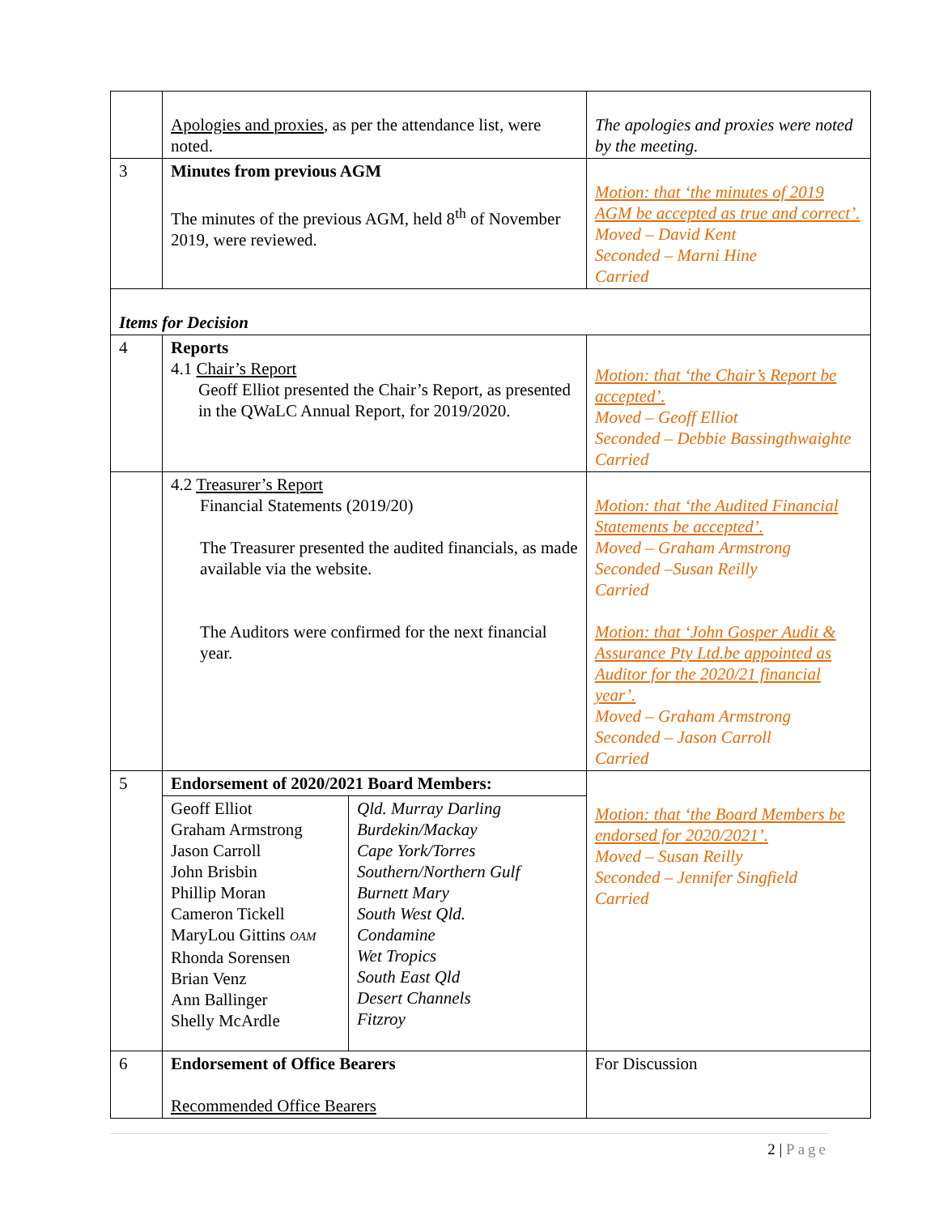| | Apologies and proxies , as per the attendance list, were noted. | | The apologies and proxies were noted by the meeting. |
| 3 | Minutes from previous AGM The minutes of the previous AGM, held 8<sup>th</sup> of November 2019, were reviewed. | | Motion: that ‘the minutes of 2019 AGM be accepted as true and correct’. Moved – David Kent Seconded – Marni Hine Carried |
| Items for Decision | | | |
| 4 | Reports 4.1 Chair’s Report Geoff Elliot presented the Chair’s Report, as presented in the QWaLC Annual Report, for 2019/2020. | | Motion: that ‘the Chair’s Report be accepted’. Moved – Geoff Elliot Seconded – Debbie Bassingthwaighte Carried |
| | 4.2 Treasurer’s Report Financial Statements (2019/20) The Treasurer presented the audited financials, as made available via the website. The Auditors were confirmed for the next financial year. | | Motion: that ‘the Audited Financial Statements be accepted’. Moved – Graham Armstrong Seconded –Susan Reilly Carried Motion: that ‘John Gosper Audit & Assurance Pty Ltd.be appointed as Auditor for the 2020/21 financial year’. Moved – Graham Armstrong Seconded – Jason Carroll Carried |
| 5 | Endorsement of 2020/2021 Board Members: | | Motion: that ‘the Board Members be endorsed for 2020/2021’. Moved – Susan Reilly Seconded – Jennifer Singfield Carried |
| | Geoff Elliot Graham Armstrong Jason Carroll John Brisbin Phillip Moran Cameron Tickell MaryLou Gittins OAM Rhonda Sorensen Brian Venz Ann Ballinger Shelly McArdle | Qld. Murray Darling Burdekin/Mackay Cape York/Torres Southern/Northern Gulf Burnett Mary South West Qld. Condamine Wet Tropics South East Qld Desert Channels Fitzroy | |
| 6 | Endorsement of Office Bearers Recommended Office Bearers | | For Discussion |
2 | Page